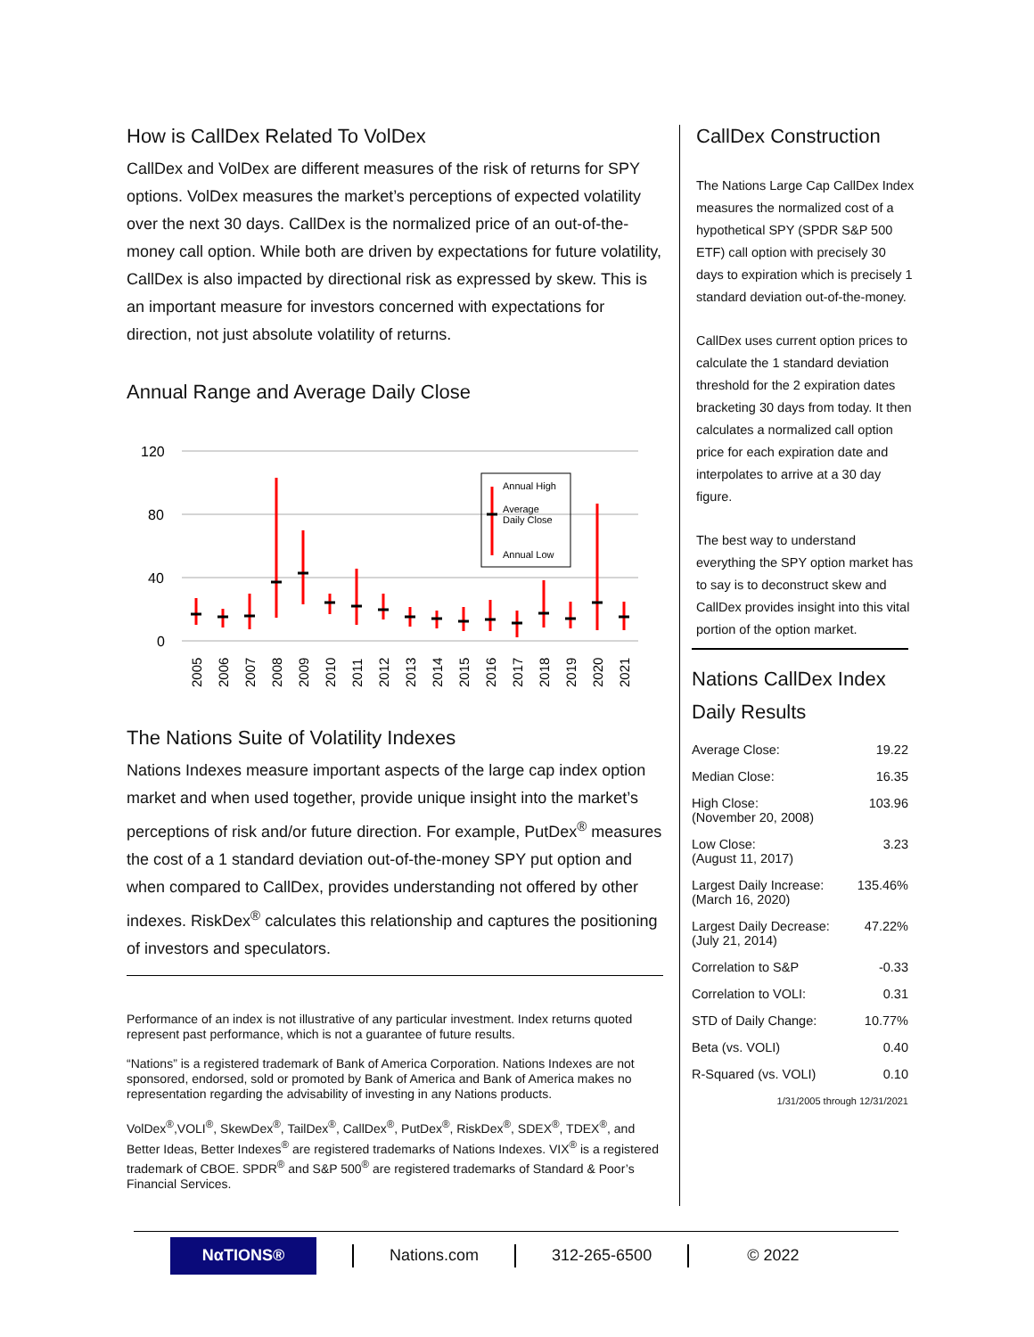How is CallDex Related To VolDex
CallDex and VolDex are different measures of the risk of returns for SPY options. VolDex measures the market’s perceptions of expected volatility over the next 30 days. CallDex is the normalized price of an out-of-the-money call option. While both are driven by expectations for future volatility, CallDex is also impacted by directional risk as expressed by skew. This is an important measure for investors concerned with expectations for direction, not just absolute volatility of returns.
Annual Range and Average Daily Close
120
80
40
0
Annual High
Average
Daily Close
Annual Low
2005
2006
2007
2008
2009
2010
2011
2012
2013
2014
2015
2016
2017
2018
2019
2020
2021
The Nations Suite of Volatility Indexes
Nations Indexes measure important aspects of the large cap index option market and when used together, provide unique insight into the market’s perceptions of risk and/or future direction. For example, PutDex<sup>®</sup> measures the cost of a 1 standard deviation out-of-the-money SPY put option and when compared to CallDex, provides understanding not offered by other indexes. RiskDex<sup>®</sup> calculates this relationship and captures the positioning of investors and speculators.
Performance of an index is not illustrative of any particular investment. Index returns quoted represent past performance, which is not a guarantee of future results.
“Nations” is a registered trademark of Bank of America Corporation. Nations Indexes are not sponsored, endorsed, sold or promoted by Bank of America and Bank of America makes no representation regarding the advisability of investing in any Nations products.
VolDex<sup>®</sup>,VOLI<sup>®</sup>, SkewDex<sup>®</sup>, TailDex<sup>®</sup>, CallDex<sup>®</sup>, PutDex<sup>®</sup>, RiskDex<sup>®</sup>, SDEX<sup>®</sup>, TDEX<sup>®</sup>, and Better Ideas, Better Indexes<sup>®</sup> are registered trademarks of Nations Indexes. VIX<sup>®</sup> is a registered trademark of CBOE. SPDR<sup>®</sup> and S&P 500<sup>®</sup> are registered trademarks of Standard & Poor’s Financial Services.
CallDex Construction
The Nations Large Cap CallDex Index measures the normalized cost of a hypothetical SPY (SPDR S&P 500 ETF) call option with precisely 30 days to expiration which is precisely 1 standard deviation out-of-the-money.
CallDex uses current option prices to calculate the 1 standard deviation threshold for the 2 expiration dates bracketing 30 days from today. It then calculates a normalized call option price for each expiration date and interpolates to arrive at a 30 day figure.
The best way to understand everything the SPY option market has to say is to deconstruct skew and CallDex provides insight into this vital portion of the option market.
Nations CallDex Index Daily Results
| Average Close: | 19.22 |
| Median Close: | 16.35 |
| High Close: (November 20, 2008) | 103.96 |
| Low Close: (August 11, 2017) | 3.23 |
| Largest Daily Increase: (March 16, 2020) | 135.46% |
| Largest Daily Decrease: (July 21, 2014) | 47.22% |
| Correlation to S&P | -0.33 |
| Correlation to VOLI: | 0.31 |
| STD of Daily Change: | 10.77% |
| Beta (vs. VOLI) | 0.40 |
| R-Squared (vs. VOLI) | 0.10 |
| 1/31/2005 through 12/31/2021 | |
NαTIONS®
Nations.com 312-265-6500 © 2022